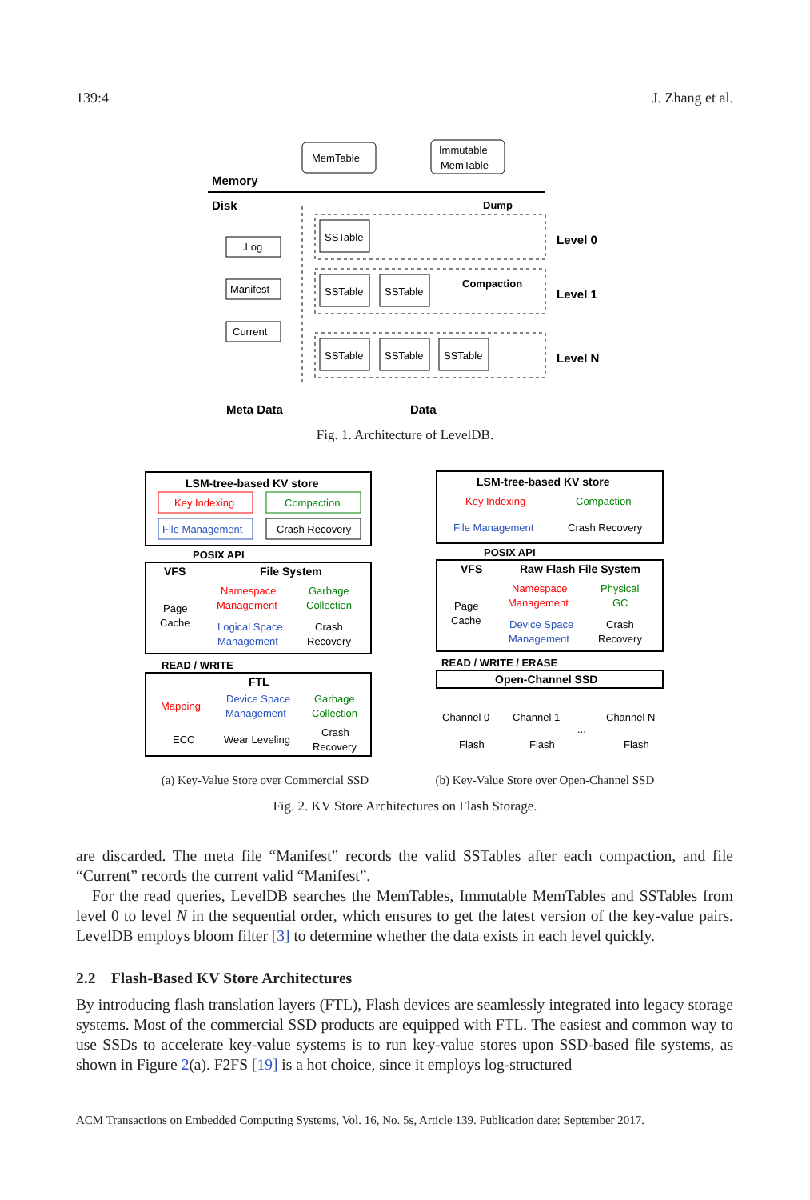139:4 J. Zhang et al.
MemTable
Immutable
MemTable
Memory
Disk
Dump
SSTable
SSTable
SSTable
SSTable
SSTable
SSTable
Compaction
Level 0
Level 1
Level N
.Log
Manifest
Current
Meta Data
Data
Fig. 1. Architecture of LevelDB.
LSM-tree-based KV store
Key Indexing
Compaction
File Management
Crash Recovery
POSIX API
VFS
File System
Page
Cache
Namespace
Management
Garbage
Collection
Logical Space
Management
Crash
Recovery
READ / WRITE
FTL
Mapping
Device Space
Management
Garbage
Collection
ECC
Wear Leveling
Crash
Recovery
LSM-tree-based KV store
Key Indexing
Compaction
File Management
Crash Recovery
POSIX API
VFS
Raw Flash File System
Page
Cache
Namespace
Management
Physical
GC
Device Space
Management
Crash
Recovery
READ / WRITE / ERASE
Open-Channel SSD
Channel 0
Channel 1
...
Channel N
Flash
Flash
Flash
(a) Key-Value Store over Commercial SSD (b) Key-Value Store over Open-Channel SSD
Fig. 2. KV Store Architectures on Flash Storage.
are discarded. The meta file “Manifest” records the valid SSTables after each compaction, and file “Current” records the current valid “Manifest”.
For the read queries, LevelDB searches the MemTables, Immutable MemTables and SSTables from level 0 to level N in the sequential order, which ensures to get the latest version of the key-value pairs. LevelDB employs bloom filter [3] to determine whether the data exists in each level quickly.
2.2 Flash-Based KV Store Architectures
By introducing flash translation layers (FTL), Flash devices are seamlessly integrated into legacy storage systems. Most of the commercial SSD products are equipped with FTL. The easiest and common way to use SSDs to accelerate key-value systems is to run key-value stores upon SSD-based file systems, as shown in Figure 2(a). F2FS [19] is a hot choice, since it employs log-structured
ACM Transactions on Embedded Computing Systems, Vol. 16, No. 5s, Article 139. Publication date: September 2017.